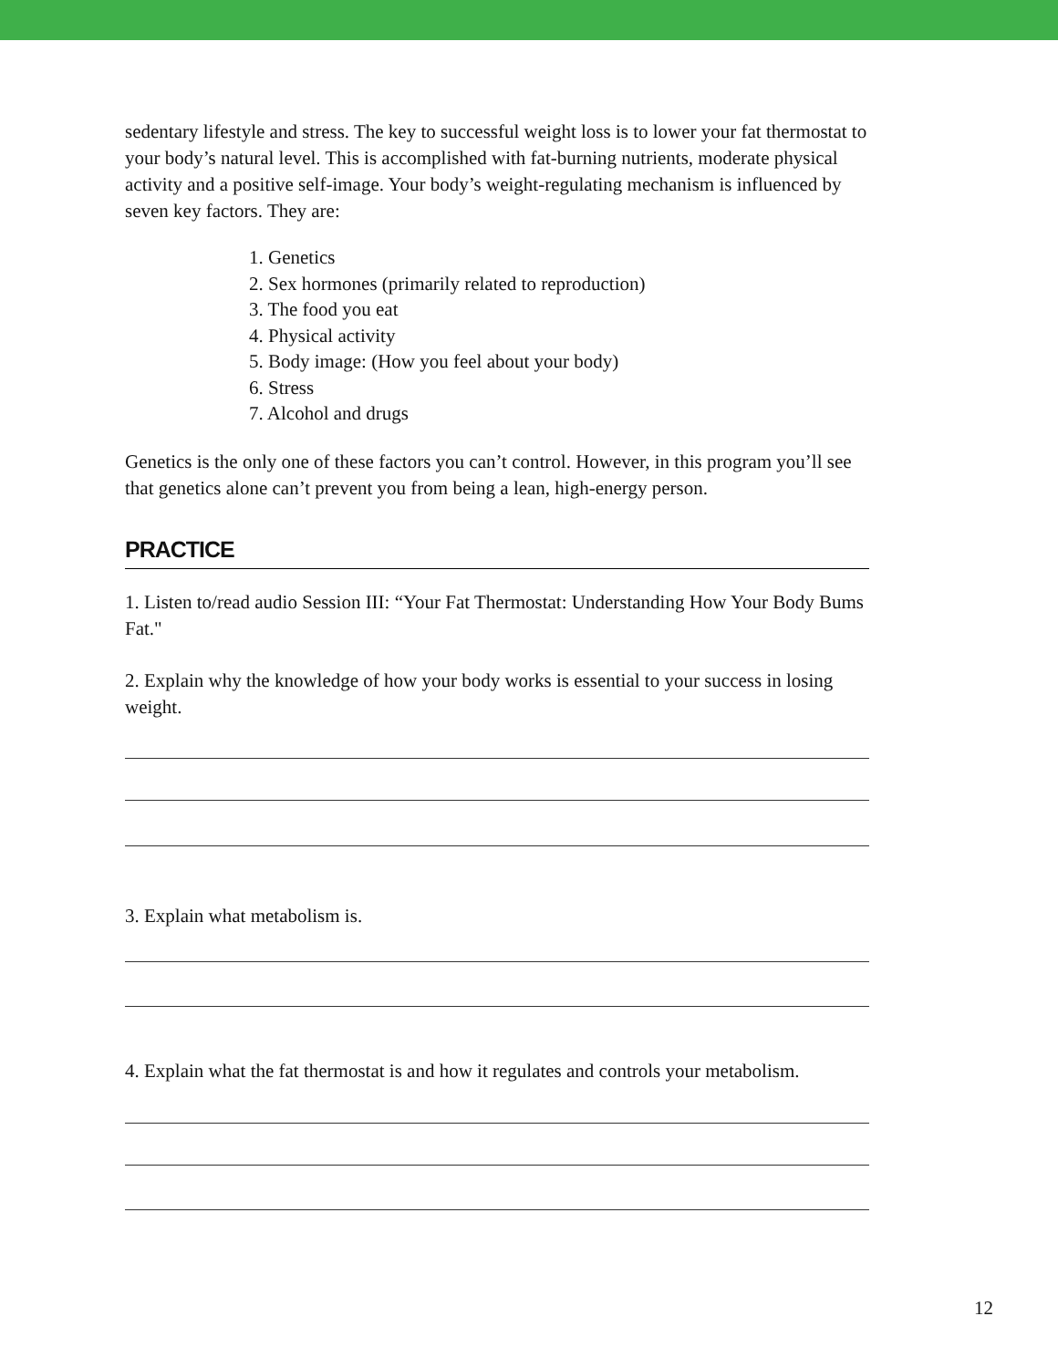sedentary lifestyle and stress. The key to successful weight loss is to lower your fat thermostat to your body’s natural level. This is accomplished with fat-burning nutrients, moderate physical activity and a positive self-image. Your body’s weight-regulating mechanism is influenced by seven key factors. They are:
1. Genetics
2. Sex hormones (primarily related to reproduction)
3. The food you eat
4. Physical activity
5. Body image: (How you feel about your body)
6. Stress
7. Alcohol and drugs
Genetics is the only one of these factors you can’t control. However, in this program you’ll see that genetics alone can’t prevent you from being a lean, high-energy person.
PRACTICE
1. Listen to/read audio Session III: “Your Fat Thermostat: Understanding How Your Body Bums Fat."
2. Explain why the knowledge of how your body works is essential to your success in losing weight.
3. Explain what metabolism is.
4. Explain what the fat thermostat is and how it regulates and controls your metabolism.
12